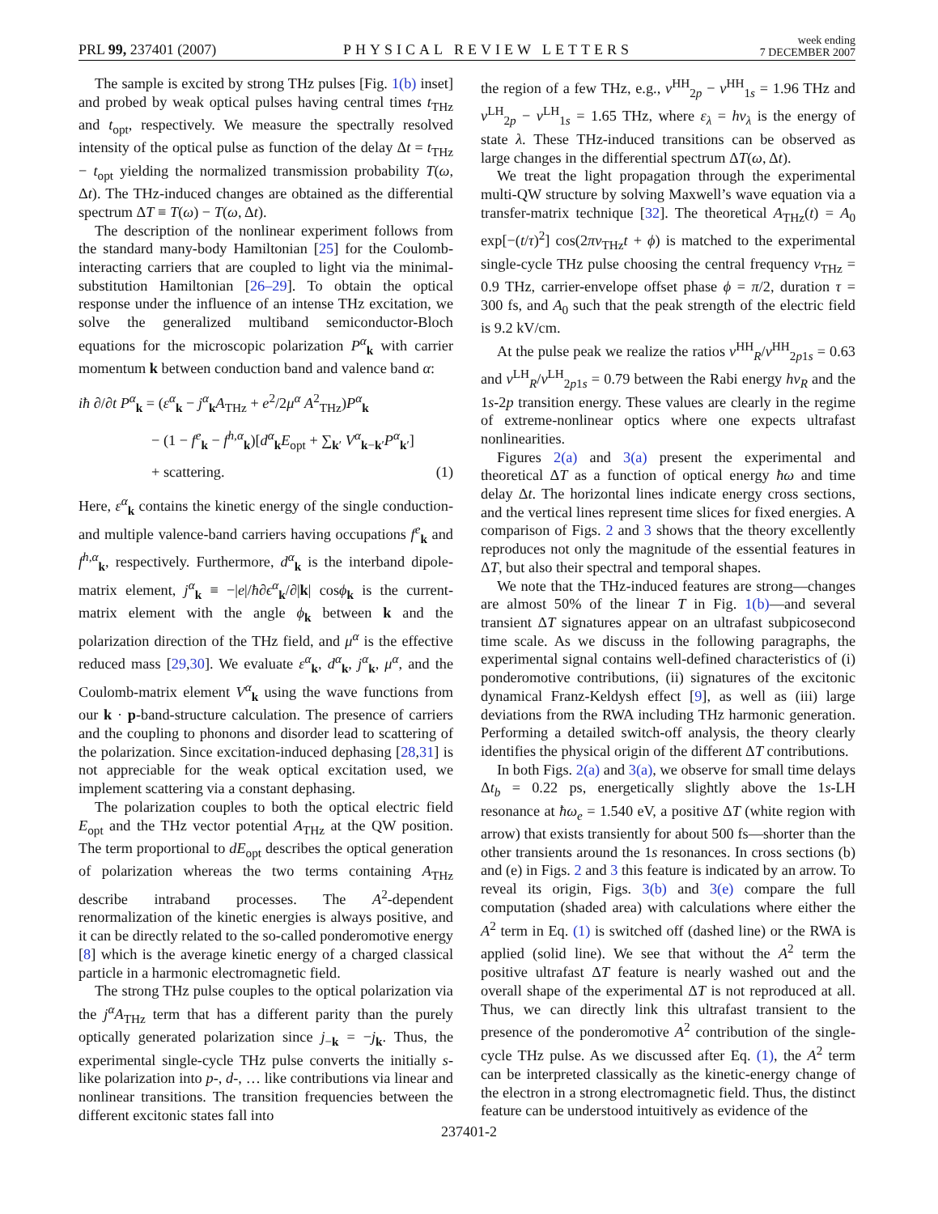PRL 99, 237401 (2007) PHYSICAL REVIEW LETTERS week ending
7 DECEMBER 2007
The sample is excited by strong THz pulses [Fig. 1(b) inset] and probed by weak optical pulses having central times t<sub>THz</sub> and t<sub>opt</sub>, respectively. We measure the spectrally resolved intensity of the optical pulse as function of the delay Δt = t<sub>THz</sub> − t<sub>opt</sub> yielding the normalized transmission probability T(ω, Δt). The THz-induced changes are obtained as the differential spectrum ΔT ≡ T(ω) − T(ω, Δt).
The description of the nonlinear experiment follows from the standard many-body Hamiltonian [25] for the Coulomb-interacting carriers that are coupled to light via the minimal-substitution Hamiltonian [26–29]. To obtain the optical response under the influence of an intense THz excitation, we solve the generalized multiband semiconductor-Bloch equations for the microscopic polarization P<sup>α</sup><sub>k</sub> with carrier momentum k between conduction band and valence band α:
iħ ∂/∂t P<sup>α</sup><sub>k</sub> = (ε<sup>α</sup><sub>k</sub> − j<sup>α</sup><sub>k</sub>A<sub>THz</sub> + e<sup>2</sup>/2μ<sup>α</sup> A<sup>2</sup><sub>THz</sub>)P<sup>α</sup><sub>k</sub>
− (1 − f<sup>e</sup><sub>k</sub> − f<sup>h,α</sup><sub>k</sub>)[d<sup>α</sup><sub>k</sub>E<sub>opt</sub> + ∑<sub>k′</sub> V<sup>α</sup><sub>k−k′</sub>P<sup>α</sup><sub>k′</sub>]
+ scattering. (1)
Here, ε<sup>α</sup><sub>k</sub> contains the kinetic energy of the single conduction- and multiple valence-band carriers having occupations f<sup>e</sup><sub>k</sub> and f<sup>h,α</sup><sub>k</sub>, respectively. Furthermore, d<sup>α</sup><sub>k</sub> is the interband dipole-matrix element, j<sup>α</sup><sub>k</sub> ≡ −|e|/ħ∂ϵ<sup>α</sup><sub>k</sub>/∂|k| cosϕ<sub>k</sub> is the current-matrix element with the angle ϕ<sub>k</sub> between k and the polarization direction of the THz field, and μ<sup>α</sup> is the effective reduced mass [29,30]. We evaluate ε<sup>α</sup><sub>k</sub>, d<sup>α</sup><sub>k</sub>, j<sup>α</sup><sub>k</sub>, μ<sup>α</sup>, and the Coulomb-matrix element V<sup>α</sup><sub>k</sub> using the wave functions from our k · p-band-structure calculation. The presence of carriers and the coupling to phonons and disorder lead to scattering of the polarization. Since excitation-induced dephasing [28,31] is not appreciable for the weak optical excitation used, we implement scattering via a constant dephasing.
The polarization couples to both the optical electric field E<sub>opt</sub> and the THz vector potential A<sub>THz</sub> at the QW position. The term proportional to dE<sub>opt</sub> describes the optical generation of polarization whereas the two terms containing A<sub>THz</sub> describe intraband processes. The A<sup>2</sup>-dependent renormalization of the kinetic energies is always positive, and it can be directly related to the so-called ponderomotive energy [8] which is the average kinetic energy of a charged classical particle in a harmonic electromagnetic field.
The strong THz pulse couples to the optical polarization via the j<sup>α</sup>A<sub>THz</sub> term that has a different parity than the purely optically generated polarization since j<sub>−k</sub> = −j<sub>k</sub>. Thus, the experimental single-cycle THz pulse converts the initially s-like polarization into p-, d-, … like contributions via linear and nonlinear transitions. The transition frequencies between the different excitonic states fall into
the region of a few THz, e.g., ν<sup>HH</sup><sub>2p</sub> − ν<sup>HH</sup><sub>1s</sub> = 1.96 THz and ν<sup>LH</sup><sub>2p</sub> − ν<sup>LH</sup><sub>1s</sub> = 1.65 THz, where ε<sub>λ</sub> = hν<sub>λ</sub> is the energy of state λ. These THz-induced transitions can be observed as large changes in the differential spectrum ΔT(ω, Δt).
We treat the light propagation through the experimental multi-QW structure by solving Maxwell’s wave equation via a transfer-matrix technique [32]. The theoretical A<sub>THz</sub>(t) = A<sub>0</sub> exp[−(t/τ)<sup>2</sup>] cos(2πν<sub>THz</sub>t + ϕ) is matched to the experimental single-cycle THz pulse choosing the central frequency ν<sub>THz</sub> = 0.9 THz, carrier-envelope offset phase ϕ = π/2, duration τ = 300 fs, and A<sub>0</sub> such that the peak strength of the electric field is 9.2 kV/cm.
At the pulse peak we realize the ratios ν<sup>HH</sup><sub>R</sub>/ν<sup>HH</sup><sub>2p1s</sub> = 0.63 and ν<sup>LH</sup><sub>R</sub>/ν<sup>LH</sup><sub>2p1s</sub> = 0.79 between the Rabi energy hν<sub>R</sub> and the 1s-2p transition energy. These values are clearly in the regime of extreme-nonlinear optics where one expects ultrafast nonlinearities.
Figures 2(a) and 3(a) present the experimental and theoretical ΔT as a function of optical energy ħω and time delay Δt. The horizontal lines indicate energy cross sections, and the vertical lines represent time slices for fixed energies. A comparison of Figs. 2 and 3 shows that the theory excellently reproduces not only the magnitude of the essential features in ΔT, but also their spectral and temporal shapes.
We note that the THz-induced features are strong—changes are almost 50% of the linear T in Fig. 1(b)—and several transient ΔT signatures appear on an ultrafast subpicosecond time scale. As we discuss in the following paragraphs, the experimental signal contains well-defined characteristics of (i) ponderomotive contributions, (ii) signatures of the excitonic dynamical Franz-Keldysh effect [9], as well as (iii) large deviations from the RWA including THz harmonic generation. Performing a detailed switch-off analysis, the theory clearly identifies the physical origin of the different ΔT contributions.
In both Figs. 2(a) and 3(a), we observe for small time delays Δt<sub>b</sub> = 0.22 ps, energetically slightly above the 1s-LH resonance at ħω<sub>e</sub> = 1.540 eV, a positive ΔT (white region with arrow) that exists transiently for about 500 fs—shorter than the other transients around the 1s resonances. In cross sections (b) and (e) in Figs. 2 and 3 this feature is indicated by an arrow. To reveal its origin, Figs. 3(b) and 3(e) compare the full computation (shaded area) with calculations where either the A<sup>2</sup> term in Eq. (1) is switched off (dashed line) or the RWA is applied (solid line). We see that without the A<sup>2</sup> term the positive ultrafast ΔT feature is nearly washed out and the overall shape of the experimental ΔT is not reproduced at all. Thus, we can directly link this ultrafast transient to the presence of the ponderomotive A<sup>2</sup> contribution of the single-cycle THz pulse. As we discussed after Eq. (1), the A<sup>2</sup> term can be interpreted classically as the kinetic-energy change of the electron in a strong electromagnetic field. Thus, the distinct feature can be understood intuitively as evidence of the
237401-2